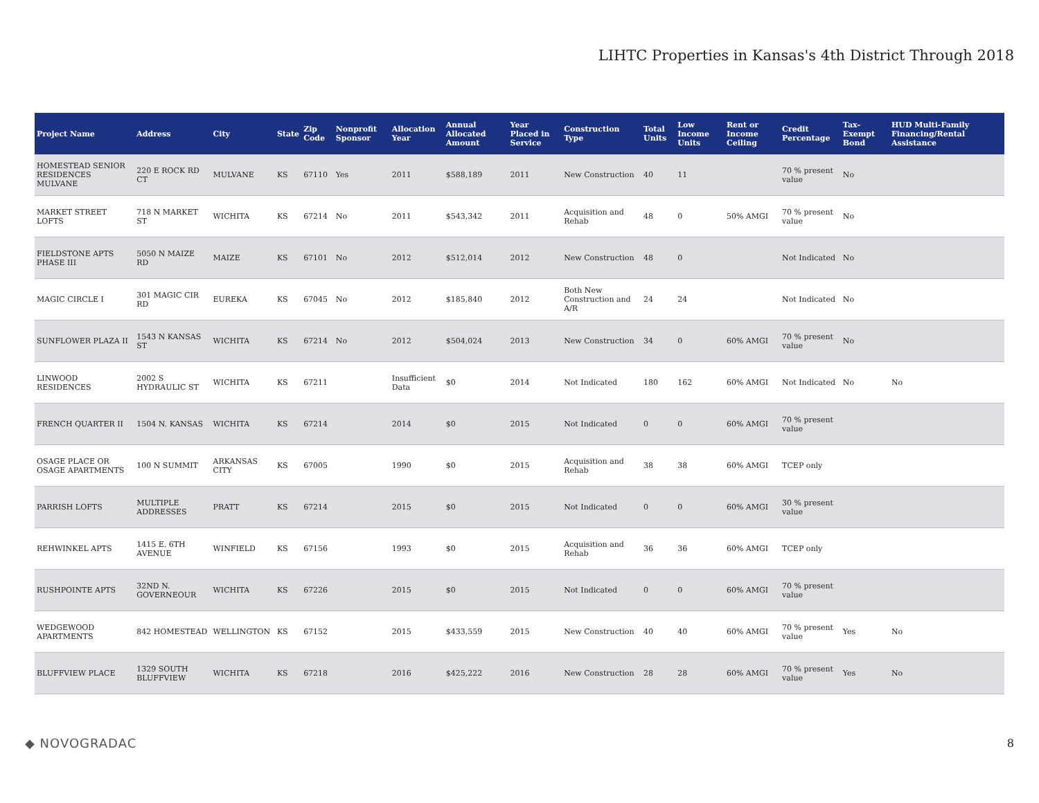LIHTC Properties in Kansas's 4th District Through 2018
| Project Name | Address | City | State | Zip Code | Nonprofit Sponsor | Allocation Year | Annual Allocated Amount | Year Placed in Service | Construction Type | Total Units | Low Income Units | Rent or Income Ceiling | Credit Percentage | Tax-Exempt Bond | HUD Multi-Family Financing/Rental Assistance |
| --- | --- | --- | --- | --- | --- | --- | --- | --- | --- | --- | --- | --- | --- | --- | --- |
| HOMESTEAD SENIOR RESIDENCES MULVANE | 220 E ROCK RD CT | MULVANE | KS | 67110 | Yes | 2011 | $588,189 | 2011 | New Construction | 40 | 11 | | 70 % present value | No | |
| MARKET STREET LOFTS | 718 N MARKET ST | WICHITA | KS | 67214 | No | 2011 | $543,342 | 2011 | Acquisition and Rehab | 48 | 0 | 50% AMGI | 70 % present value | No | |
| FIELDSTONE APTS PHASE III | 5050 N MAIZE RD | MAIZE | KS | 67101 | No | 2012 | $512,014 | 2012 | New Construction | 48 | 0 | | Not Indicated | No | |
| MAGIC CIRCLE I | 301 MAGIC CIR RD | EUREKA | KS | 67045 | No | 2012 | $185,840 | 2012 | Both New Construction and A/R | 24 | 24 | | Not Indicated | No | |
| SUNFLOWER PLAZA II | 1543 N KANSAS ST | WICHITA | KS | 67214 | No | 2012 | $504,024 | 2013 | New Construction | 34 | 0 | 60% AMGI | 70 % present value | No | |
| LINWOOD RESIDENCES | 2002 S HYDRAULIC ST | WICHITA | KS | 67211 | | Insufficient Data | $0 | 2014 | Not Indicated | 180 | 162 | 60% AMGI | Not Indicated | No | No |
| FRENCH QUARTER II | 1504 N. KANSAS | WICHITA | KS | 67214 | | 2014 | $0 | 2015 | Not Indicated | 0 | 0 | 60% AMGI | 70 % present value | | |
| OSAGE PLACE OR OSAGE APARTMENTS | 100 N SUMMIT | ARKANSAS CITY | KS | 67005 | | 1990 | $0 | 2015 | Acquisition and Rehab | 38 | 38 | 60% AMGI | TCEP only | | |
| PARRISH LOFTS | MULTIPLE ADDRESSES | PRATT | KS | 67214 | | 2015 | $0 | 2015 | Not Indicated | 0 | 0 | 60% AMGI | 30 % present value | | |
| REHWINKEL APTS | 1415 E. 6TH AVENUE | WINFIELD | KS | 67156 | | 1993 | $0 | 2015 | Acquisition and Rehab | 36 | 36 | 60% AMGI | TCEP only | | |
| RUSHPOINTE APTS | 32ND N. GOVERNEOUR | WICHITA | KS | 67226 | | 2015 | $0 | 2015 | Not Indicated | 0 | 0 | 60% AMGI | 70 % present value | | |
| WEDGEWOOD APARTMENTS | 842 HOMESTEAD | WELLINGTON | KS | 67152 | | 2015 | $433,559 | 2015 | New Construction | 40 | 40 | 60% AMGI | 70 % present value | Yes | No |
| BLUFFVIEW PLACE | 1329 SOUTH BLUFFVIEW | WICHITA | KS | 67218 | | 2016 | $425,222 | 2016 | New Construction | 28 | 28 | 60% AMGI | 70 % present value | Yes | No |
◆ NOVOGRADAC 8